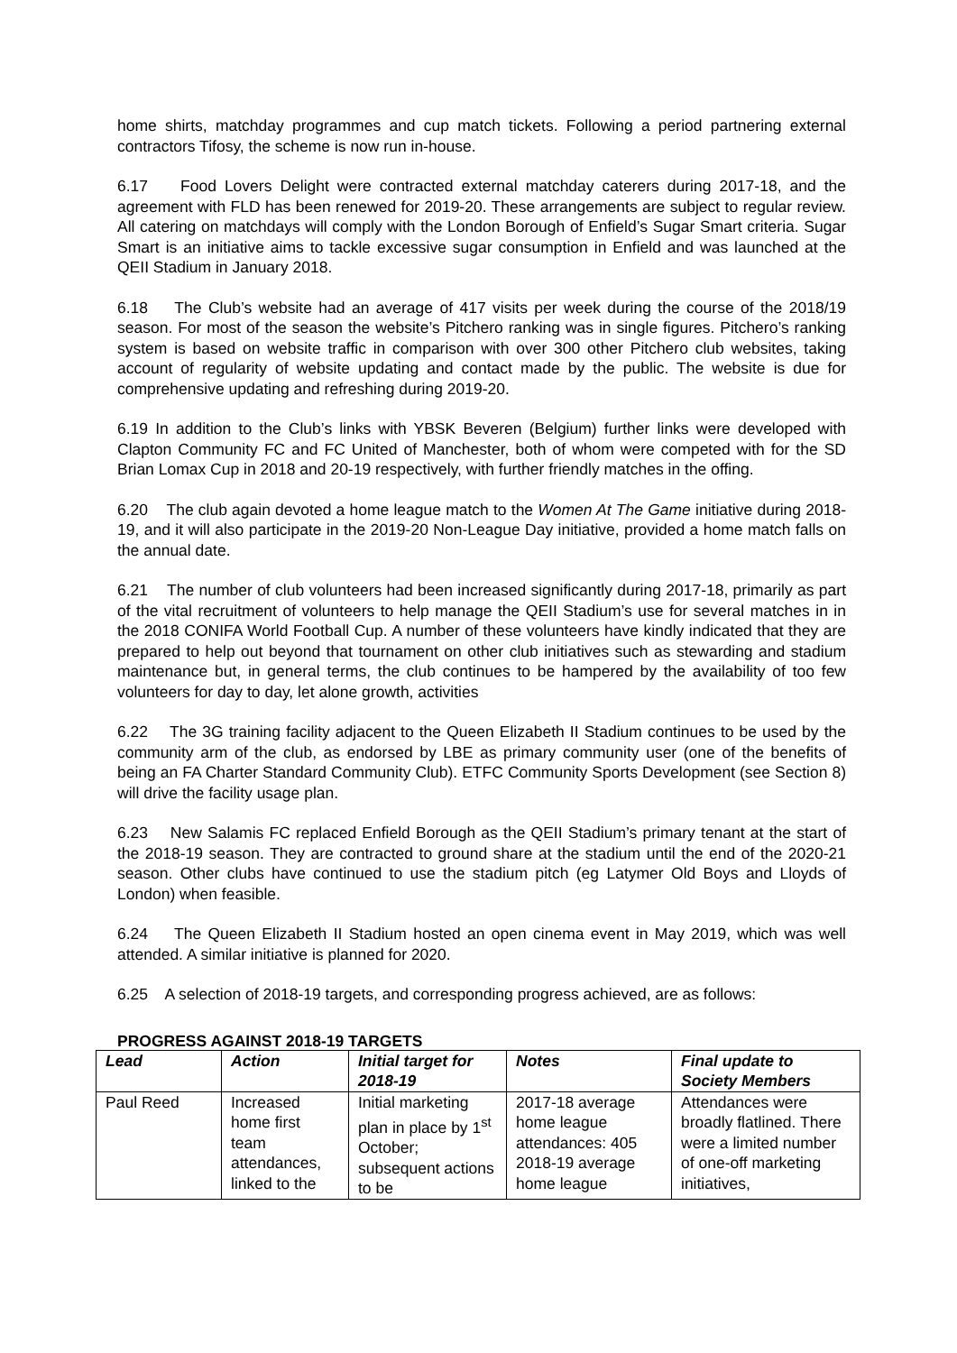home shirts, matchday programmes and cup match tickets. Following a period partnering external contractors Tifosy, the scheme is now run in-house.
6.17 Food Lovers Delight were contracted external matchday caterers during 2017-18, and the agreement with FLD has been renewed for 2019-20. These arrangements are subject to regular review. All catering on matchdays will comply with the London Borough of Enfield’s Sugar Smart criteria. Sugar Smart is an initiative aims to tackle excessive sugar consumption in Enfield and was launched at the QEII Stadium in January 2018.
6.18 The Club’s website had an average of 417 visits per week during the course of the 2018/19 season. For most of the season the website’s Pitchero ranking was in single figures. Pitchero’s ranking system is based on website traffic in comparison with over 300 other Pitchero club websites, taking account of regularity of website updating and contact made by the public. The website is due for comprehensive updating and refreshing during 2019-20.
6.19 In addition to the Club’s links with YBSK Beveren (Belgium) further links were developed with Clapton Community FC and FC United of Manchester, both of whom were competed with for the SD Brian Lomax Cup in 2018 and 20-19 respectively, with further friendly matches in the offing.
6.20 The club again devoted a home league match to the Women At The Game initiative during 2018-19, and it will also participate in the 2019-20 Non-League Day initiative, provided a home match falls on the annual date.
6.21 The number of club volunteers had been increased significantly during 2017-18, primarily as part of the vital recruitment of volunteers to help manage the QEII Stadium’s use for several matches in in the 2018 CONIFA World Football Cup. A number of these volunteers have kindly indicated that they are prepared to help out beyond that tournament on other club initiatives such as stewarding and stadium maintenance but, in general terms, the club continues to be hampered by the availability of too few volunteers for day to day, let alone growth, activities
6.22 The 3G training facility adjacent to the Queen Elizabeth II Stadium continues to be used by the community arm of the club, as endorsed by LBE as primary community user (one of the benefits of being an FA Charter Standard Community Club). ETFC Community Sports Development (see Section 8) will drive the facility usage plan.
6.23 New Salamis FC replaced Enfield Borough as the QEII Stadium’s primary tenant at the start of the 2018-19 season. They are contracted to ground share at the stadium until the end of the 2020-21 season. Other clubs have continued to use the stadium pitch (eg Latymer Old Boys and Lloyds of London) when feasible.
6.24 The Queen Elizabeth II Stadium hosted an open cinema event in May 2019, which was well attended. A similar initiative is planned for 2020.
6.25 A selection of 2018-19 targets, and corresponding progress achieved, are as follows:
PROGRESS AGAINST 2018-19 TARGETS
| Lead | Action | Initial target for 2018-19 | Notes | Final update to Society Members |
| --- | --- | --- | --- | --- |
| Paul Reed | Increased home first team attendances, linked to the | Initial marketing plan in place by 1<sup>st</sup> October; subsequent actions to be | 2017-18 average home league attendances: 405 2018-19 average home league | Attendances were broadly flatlined. There were a limited number of one-off marketing initiatives, |